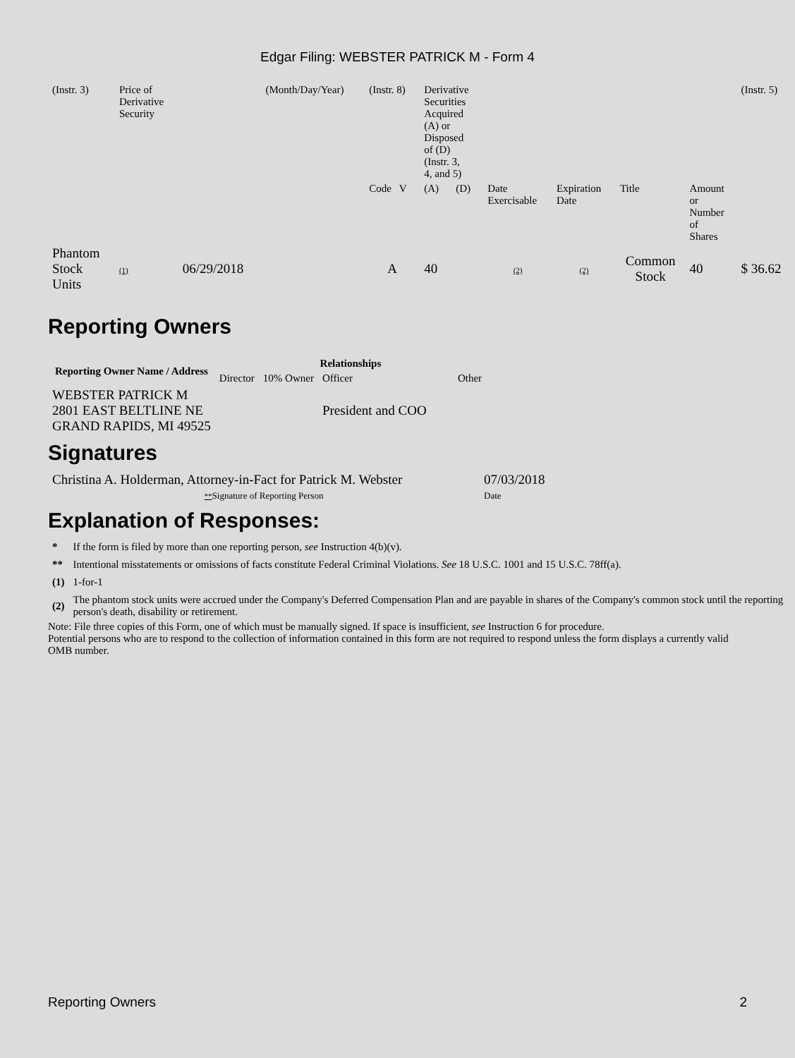Edgar Filing: WEBSTER PATRICK M - Form 4
| (Instr. 3) | Price of Derivative Security | | (Month/Day/Year) | (Instr. 8) | Derivative Securities Acquired (A) or Disposed of (D) (Instr. 3, 4, and 5) | | | | | | (Instr. 5) |
| | | | | Code V | (A) | (D) | Date Exercisable | Expiration Date | Title | Amount or Number of Shares | |
| Phantom Stock Units | (1) | 06/29/2018 | | A | 40 | | (2) | (2) | Common Stock | 40 | $ 36.62 |
Reporting Owners
| Reporting Owner Name / Address | Relationships | | | |
| --- | --- | --- | --- | --- |
| | Director | 10% Owner | Officer | Other |
| WEBSTER PATRICK M 2801 EAST BELTLINE NE GRAND RAPIDS, MI 49525 | | | President and COO | |
Signatures
| Christina A. Holderman, Attorney-in-Fact for Patrick M. Webster | 07/03/2018 |
| ** Signature of Reporting Person | Date |
Explanation of Responses:
| * | If the form is filed by more than one reporting person, see Instruction 4(b)(v). |
| ** | Intentional misstatements or omissions of facts constitute Federal Criminal Violations. See 18 U.S.C. 1001 and 15 U.S.C. 78ff(a). |
| (1) | 1-for-1 |
| (2) | The phantom stock units were accrued under the Company's Deferred Compensation Plan and are payable in shares of the Company's common stock until the reporting person's death, disability or retirement. |
Note: File three copies of this Form, one of which must be manually signed. If space is insufficient, see Instruction 6 for procedure.
Potential persons who are to respond to the collection of information contained in this form are not required to respond unless the form displays a currently valid OMB number.
Reporting Owners 2